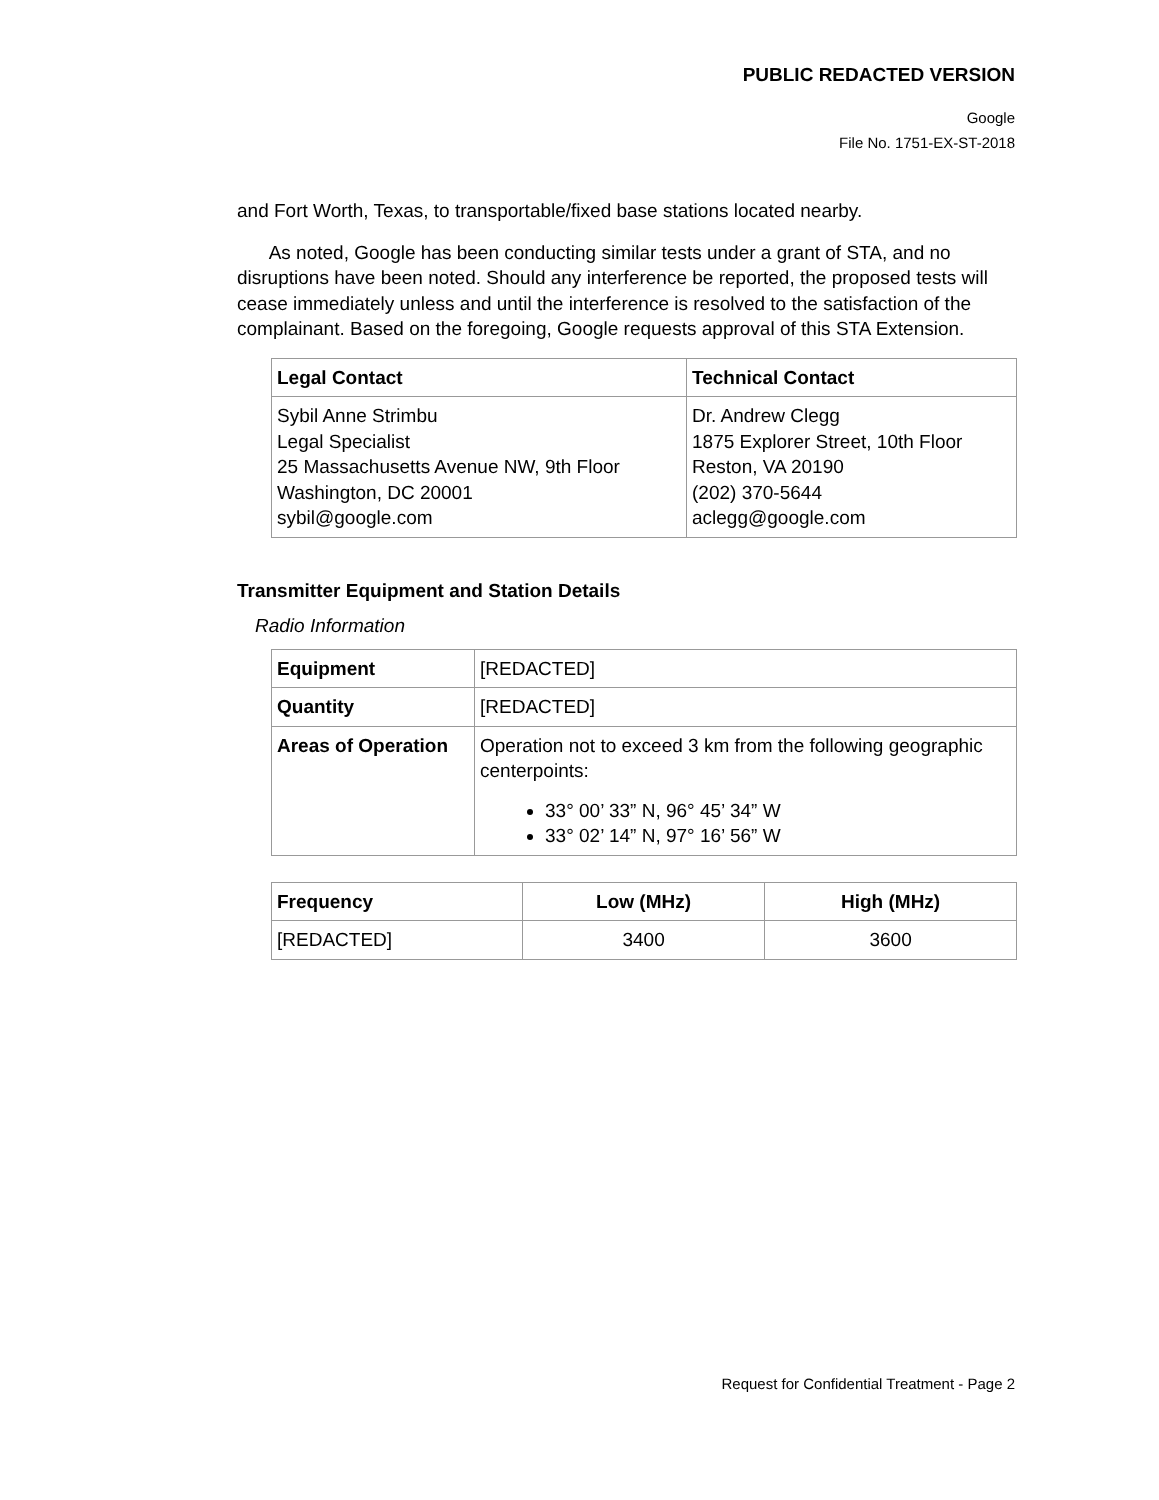PUBLIC REDACTED VERSION
Google
File No. 1751-EX-ST-2018
and Fort Worth, Texas, to transportable/fixed base stations located nearby.
As noted, Google has been conducting similar tests under a grant of STA, and no disruptions have been noted. Should any interference be reported, the proposed tests will cease immediately unless and until the interference is resolved to the satisfaction of the complainant. Based on the foregoing, Google requests approval of this STA Extension.
| Legal Contact | Technical Contact |
| --- | --- |
| Sybil Anne Strimbu Legal Specialist 25 Massachusetts Avenue NW, 9th Floor Washington, DC 20001 sybil@google.com | Dr. Andrew Clegg 1875 Explorer Street, 10th Floor Reston, VA 20190 (202) 370-5644 aclegg@google.com |
Transmitter Equipment and Station Details
Radio Information
| Equipment | [REDACTED] |
| Quantity | [REDACTED] |
| Areas of Operation | Operation not to exceed 3 km from the following geographic centerpoints: 33° 00’ 33” N, 96° 45’ 34” W 33° 02’ 14” N, 97° 16’ 56” W |
| Frequency | Low (MHz) | High (MHz) |
| --- | --- | --- |
| [REDACTED] | 3400 | 3600 |
Request for Confidential Treatment - Page 2